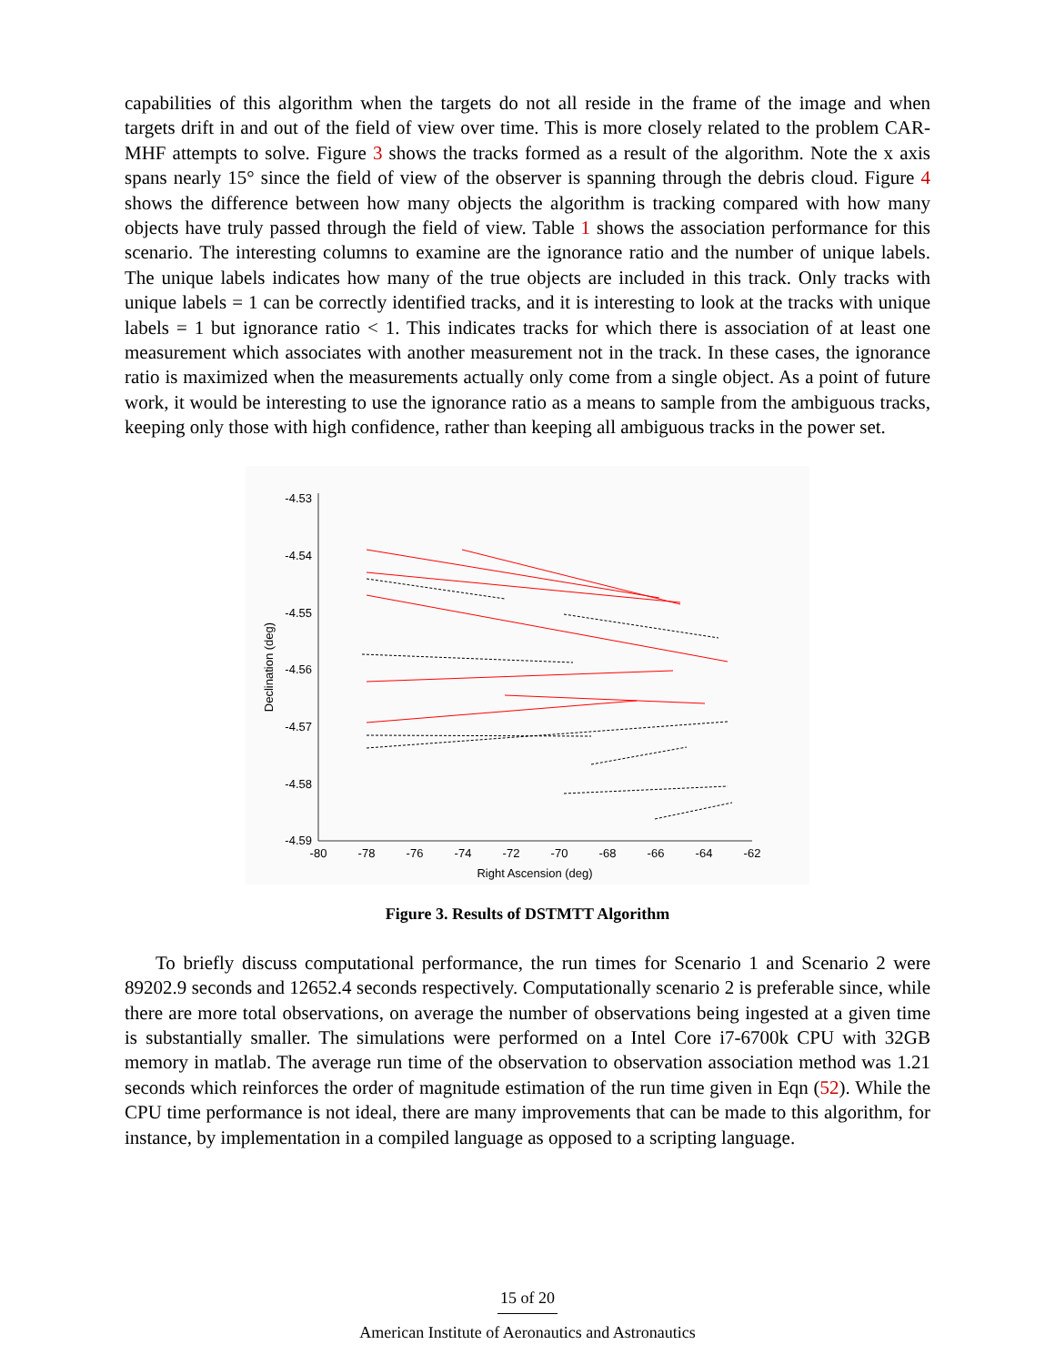capabilities of this algorithm when the targets do not all reside in the frame of the image and when targets drift in and out of the field of view over time. This is more closely related to the problem CAR-MHF attempts to solve. Figure 3 shows the tracks formed as a result of the algorithm. Note the x axis spans nearly 15° since the field of view of the observer is spanning through the debris cloud. Figure 4 shows the difference between how many objects the algorithm is tracking compared with how many objects have truly passed through the field of view. Table 1 shows the association performance for this scenario. The interesting columns to examine are the ignorance ratio and the number of unique labels. The unique labels indicates how many of the true objects are included in this track. Only tracks with unique labels = 1 can be correctly identified tracks, and it is interesting to look at the tracks with unique labels = 1 but ignorance ratio < 1. This indicates tracks for which there is association of at least one measurement which associates with another measurement not in the track. In these cases, the ignorance ratio is maximized when the measurements actually only come from a single object. As a point of future work, it would be interesting to use the ignorance ratio as a means to sample from the ambiguous tracks, keeping only those with high confidence, rather than keeping all ambiguous tracks in the power set.
-4.53
-4.54
-4.55
-4.56
-4.57
-4.58
-4.59
-80
-78
-76
-74
-72
-70
-68
-66
-64
-62
Right Ascension (deg)
Declination (deg)
Figure 3. Results of DSTMTT Algorithm
To briefly discuss computational performance, the run times for Scenario 1 and Scenario 2 were 89202.9 seconds and 12652.4 seconds respectively. Computationally scenario 2 is preferable since, while there are more total observations, on average the number of observations being ingested at a given time is substantially smaller. The simulations were performed on a Intel Core i7-6700k CPU with 32GB memory in matlab. The average run time of the observation to observation association method was 1.21 seconds which reinforces the order of magnitude estimation of the run time given in Eqn (52). While the CPU time performance is not ideal, there are many improvements that can be made to this algorithm, for instance, by implementation in a compiled language as opposed to a scripting language.
15 of 20
American Institute of Aeronautics and Astronautics